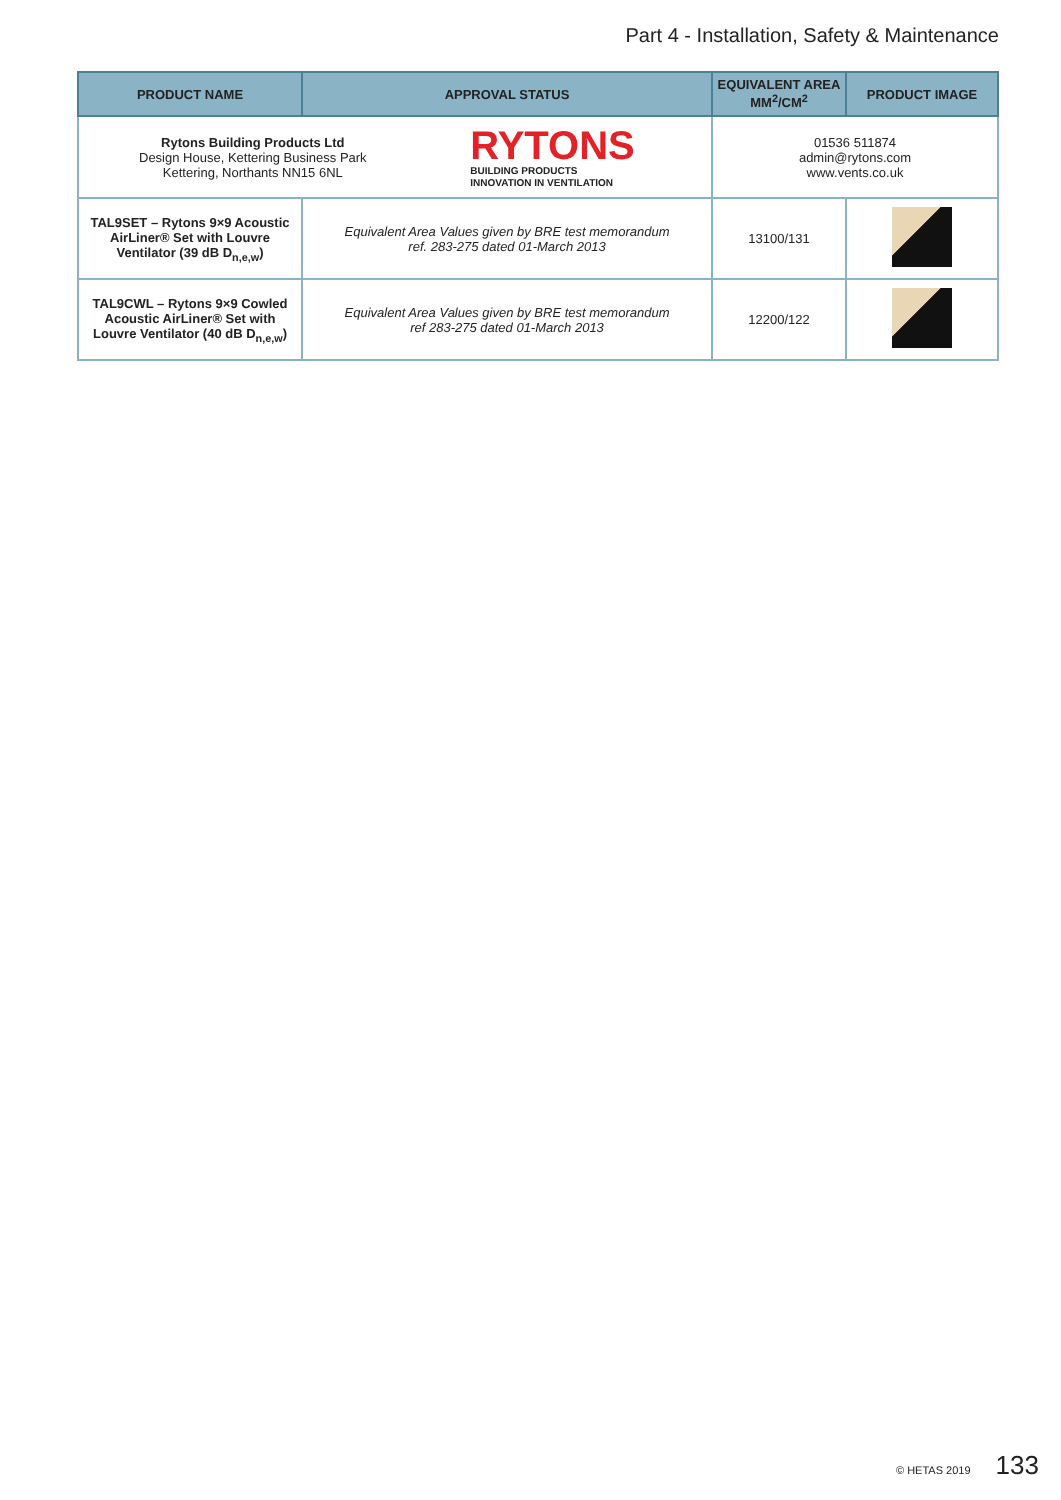Part 4 - Installation, Safety & Maintenance
| PRODUCT NAME | APPROVAL STATUS | EQUIVALENT AREA MM<sup>2</sup>/CM<sup>2</sup> | PRODUCT IMAGE |
| --- | --- | --- | --- |
| Rytons Building Products Ltd Design House, Kettering Business Park Kettering, Northants NN15 6NL RYTONS BUILDING PRODUCTS INNOVATION IN VENTILATION | | 01536 511874 admin@rytons.com www.vents.co.uk | |
| TAL9SET – Rytons 9×9 Acoustic AirLiner® Set with Louvre Ventilator (39 dB D<sub>n,e,w</sub>) | Equivalent Area Values given by BRE test memorandum ref. 283-275 dated 01-March 2013 | 13100/131 | |
| TAL9CWL – Rytons 9×9 Cowled Acoustic AirLiner® Set with Louvre Ventilator (40 dB D<sub>n,e,w</sub>) | Equivalent Area Values given by BRE test memorandum ref 283-275 dated 01-March 2013 | 12200/122 | |
© HETAS 2019 133